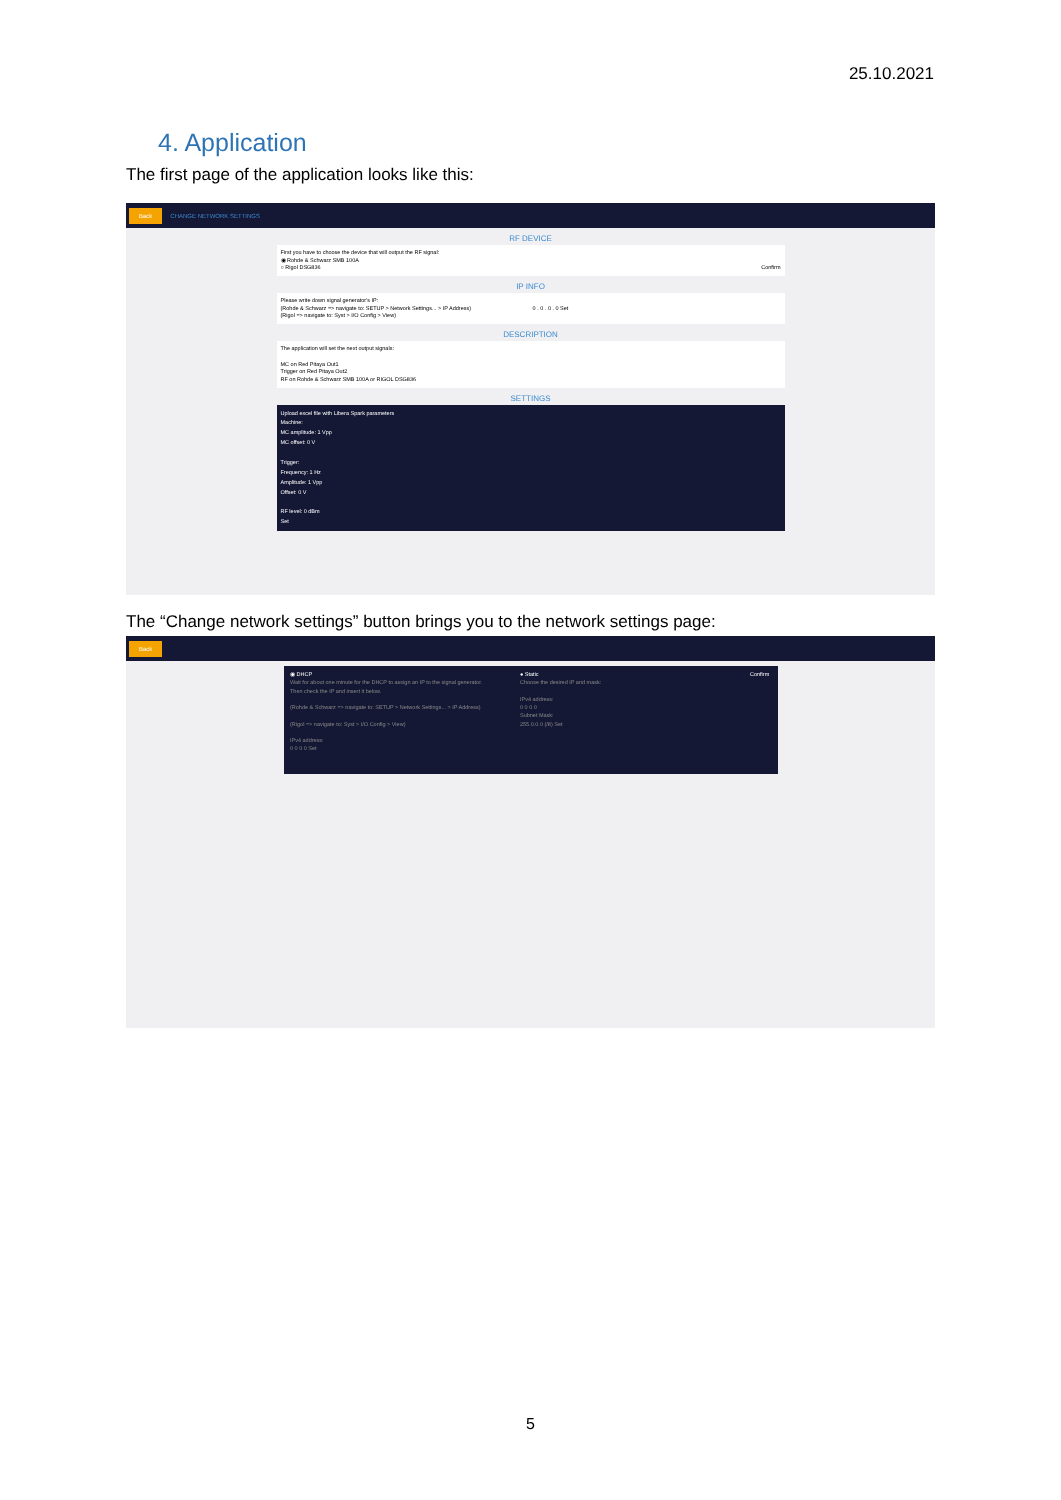25.10.2021
4. Application
The first page of the application looks like this:
Back CHANGE NETWORK SETTINGS
RF DEVICE
First you have to choose the device that will output the RF signal:
◉ Rohde & Schwarz SMB 100A
○ Rigol DSG836 Confirm
IP INFO
Please write down signal generator's IP:
(Rohde & Schwarz => navigate to: SETUP > Network Settings... > IP Address) 0 . 0 . 0 . 0 Set
(Rigol => navigate to: Syst > I/O Config > View)
DESCRIPTION
The application will set the next output signals:
MC on Red Pitaya Out1
Trigger on Red Pitaya Out2
RF on Rohde & Schwarz SMB 100A or RIGOL DSG836
SETTINGS
Upload excel file with Libera Spark parameters
Machine:
MC amplitude: 1 Vpp
MC offset: 0 V
Trigger:
Frequency: 1 Hz
Amplitude: 1 Vpp
Offset: 0 V
RF level: 0 dBm
Set
The “Change network settings” button brings you to the network settings page:
Back
◉ DHCP
Wait for about one minute for the DHCP to assign an IP to the signal generator. Then check the IP and insert it below.
(Rohde & Schwarz => navigate to: SETUP > Network Settings... > IP Address)
(Rigol => navigate to: Syst > I/O Config > View)
IPv4 address:
0 0 0 0 Set
● Static
Choose the desired IP and mask:
IPv4 address:
0 0 0 0
Subnet Mask:
255.0.0.0 (/8) Set
Confirm
5